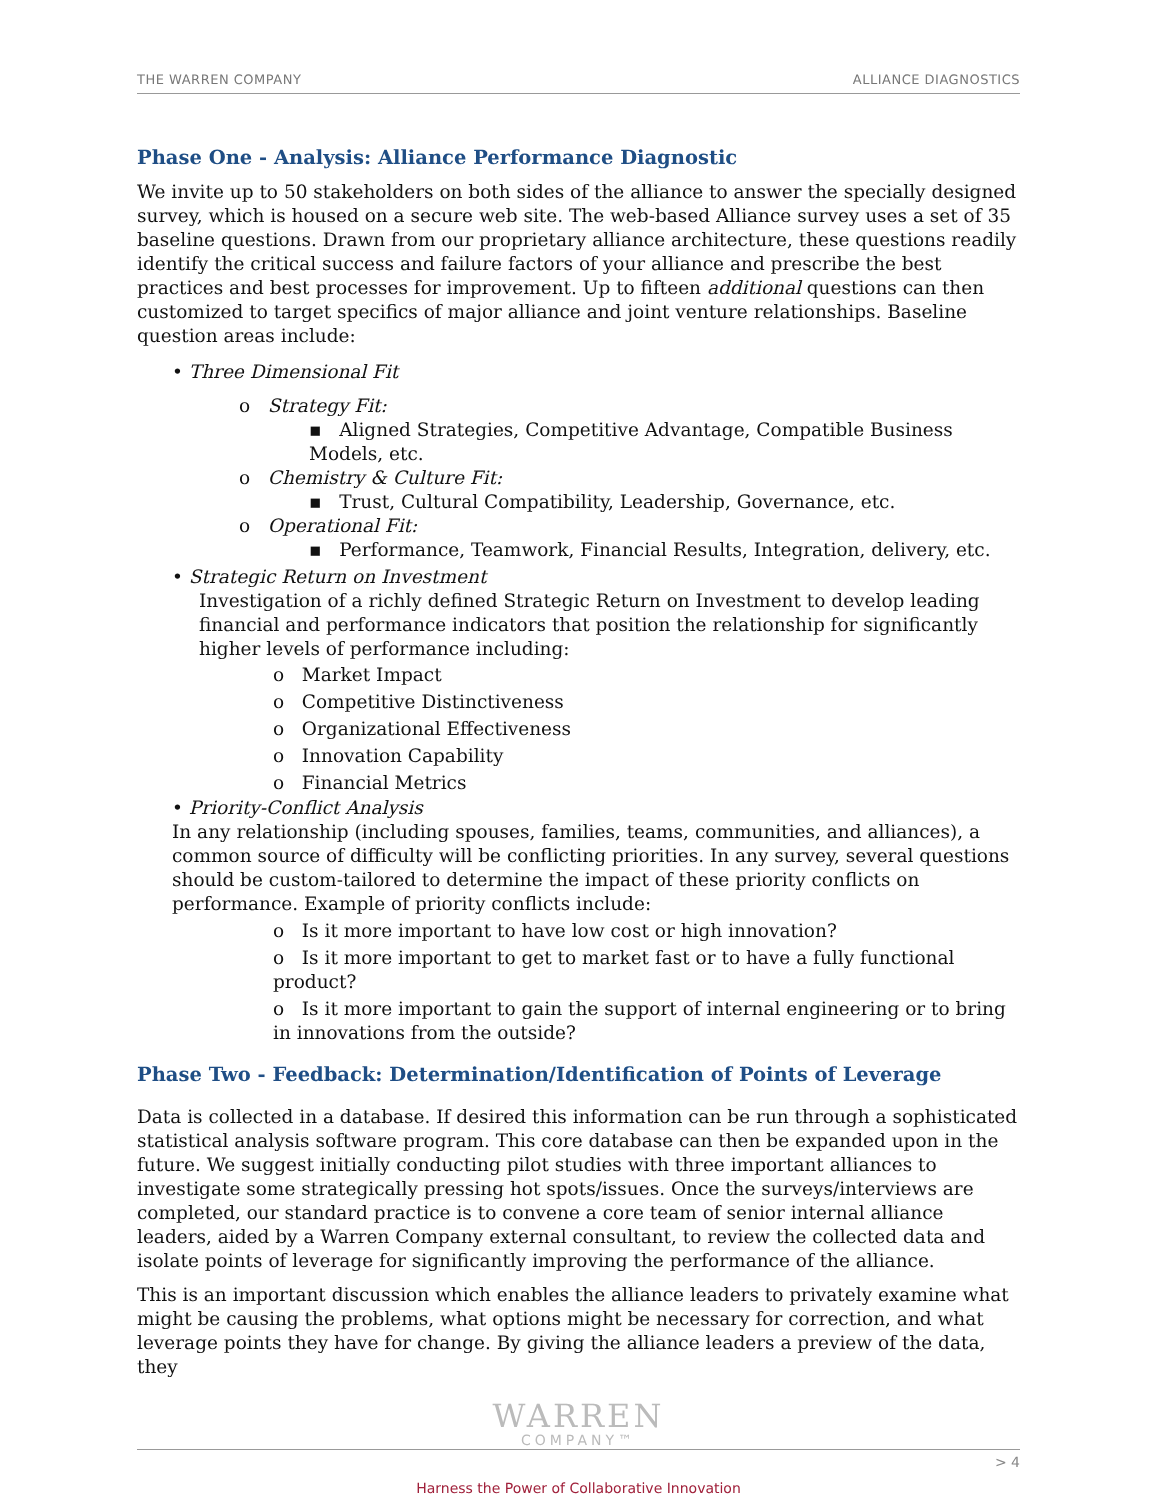THE WARREN COMPANY ALLIANCE DIAGNOSTICS
Phase One - Analysis: Alliance Performance Diagnostic
We invite up to 50 stakeholders on both sides of the alliance to answer the specially designed survey, which is housed on a secure web site. The web-based Alliance survey uses a set of 35 baseline questions. Drawn from our proprietary alliance architecture, these questions readily identify the critical success and failure factors of your alliance and prescribe the best practices and best processes for improvement. Up to fifteen additional questions can then customized to target specifics of major alliance and joint venture relationships. Baseline question areas include:
• Three Dimensional Fit
o Strategy Fit:
▪ Aligned Strategies, Competitive Advantage, Compatible Business Models, etc.
o Chemistry & Culture Fit:
▪ Trust, Cultural Compatibility, Leadership, Governance, etc.
o Operational Fit:
▪ Performance, Teamwork, Financial Results, Integration, delivery, etc.
• Strategic Return on Investment
Investigation of a richly defined Strategic Return on Investment to develop leading financial and performance indicators that position the relationship for significantly higher levels of performance including:
o Market Impact
o Competitive Distinctiveness
o Organizational Effectiveness
o Innovation Capability
o Financial Metrics
• Priority-Conflict Analysis
In any relationship (including spouses, families, teams, communities, and alliances), a common source of difficulty will be conflicting priorities. In any survey, several questions should be custom-tailored to determine the impact of these priority conflicts on performance. Example of priority conflicts include:
o Is it more important to have low cost or high innovation?
o Is it more important to get to market fast or to have a fully functional product?
o Is it more important to gain the support of internal engineering or to bring in innovations from the outside?
Phase Two - Feedback: Determination/Identification of Points of Leverage
Data is collected in a database. If desired this information can be run through a sophisticated statistical analysis software program. This core database can then be expanded upon in the future. We suggest initially conducting pilot studies with three important alliances to investigate some strategically pressing hot spots/issues. Once the surveys/interviews are completed, our standard practice is to convene a core team of senior internal alliance leaders, aided by a Warren Company external consultant, to review the collected data and isolate points of leverage for significantly improving the performance of the alliance.
This is an important discussion which enables the alliance leaders to privately examine what might be causing the problems, what options might be necessary for correction, and what leverage points they have for change. By giving the alliance leaders a preview of the data, they
WARREN
COMPANY™
> 4
Harness the Power of Collaborative Innovation